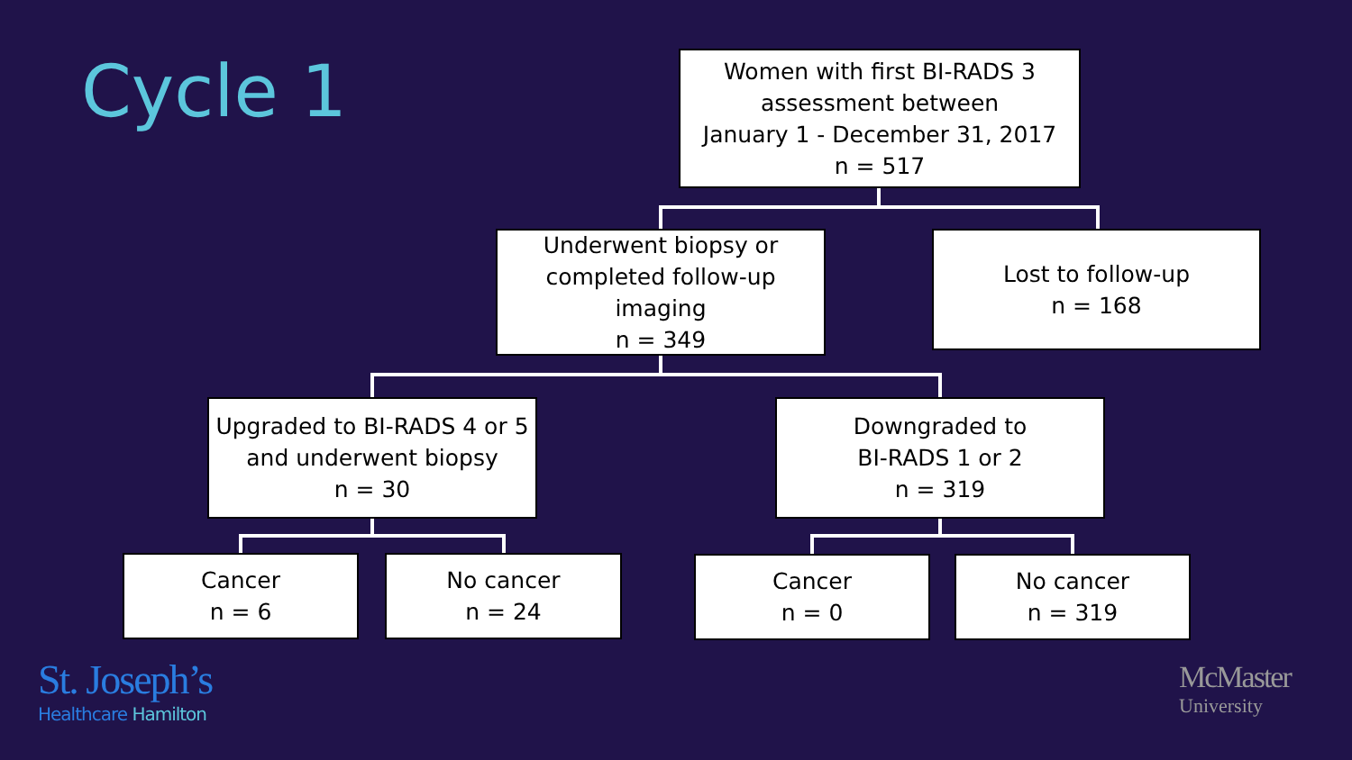Cycle 1
Women with first BI-RADS 3
assessment between
January 1 - December 31, 2017
n = 517
Underwent biopsy or
completed follow-up
imaging
n = 349
Lost to follow-up
n = 168
Upgraded to BI-RADS 4 or 5
and underwent biopsy
n = 30
Downgraded to
BI-RADS 1 or 2
n = 319
Cancer
n = 6
No cancer
n = 24
Cancer
n = 0
No cancer
n = 319
St. Joseph’s
Healthcare Hamilton
McMaster
University